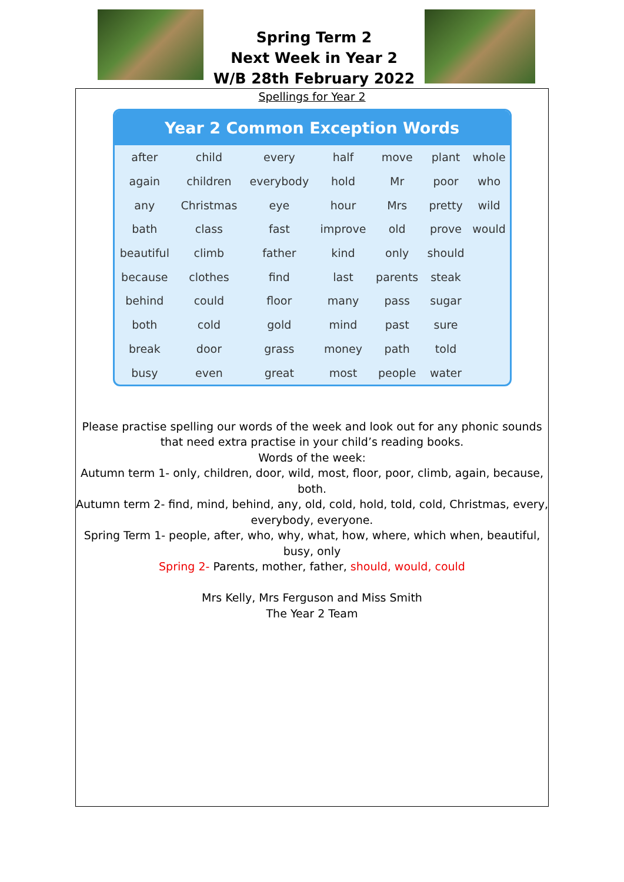Spring Term 2
Next Week in Year 2
W/B 28th February 2022
Spellings for Year 2
Year 2 Common Exception Words
| after | child | every | half | move | plant | whole |
| again | children | everybody | hold | Mr | poor | who |
| any | Christmas | eye | hour | Mrs | pretty | wild |
| bath | class | fast | improve | old | prove | would |
| beautiful | climb | father | kind | only | should | |
| because | clothes | find | last | parents | steak | |
| behind | could | floor | many | pass | sugar | |
| both | cold | gold | mind | past | sure | |
| break | door | grass | money | path | told | |
| busy | even | great | most | people | water | |
Please practise spelling our words of the week and look out for any phonic sounds that need extra practise in your child’s reading books.
Words of the week:
Autumn term 1- only, children, door, wild, most, floor, poor, climb, again, because, both.
Autumn term 2- find, mind, behind, any, old, cold, hold, told, cold, Christmas, every, everybody, everyone.
Spring Term 1- people, after, who, why, what, how, where, which when, beautiful, busy, only
Spring 2- Parents, mother, father, should, would, could
Mrs Kelly, Mrs Ferguson and Miss Smith
The Year 2 Team